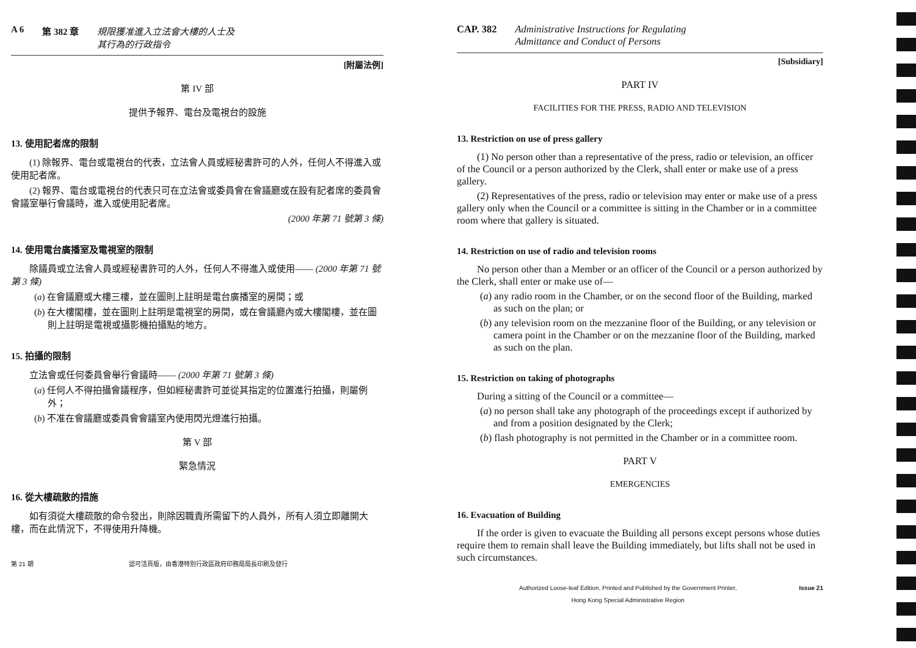A 6 第 382 章 規限獲准進入立法會大樓的人士及
其行為的行政指令
[附屬法例]
第 IV 部
提供予報界、電台及電視台的設施
13. 使用記者席的限制
(1) 除報界、電台或電視台的代表，立法會人員或經秘書許可的人外，任何人不得進入或使用記者席。
(2) 報界、電台或電視台的代表只可在立法會或委員會在會議廳或在設有記者席的委員會會議室舉行會議時，進入或使用記者席。
(2000 年第 71 號第 3 條)
14. 使用電台廣播室及電視室的限制
除議員或立法會人員或經秘書許可的人外，任何人不得進入或使用—— (2000 年第 71 號第 3 條)
(a) 在會議廳或大樓三樓，並在圖則上註明是電台廣播室的房間；或
(b) 在大樓閣樓，並在圖則上註明是電視室的房間，或在會議廳內或大樓閣樓，並在圖則上註明是電視或攝影機拍攝點的地方。
15. 拍攝的限制
立法會或任何委員會舉行會議時—— (2000 年第 71 號第 3 條)
(a) 任何人不得拍攝會議程序，但如經秘書許可並從其指定的位置進行拍攝，則屬例外；
(b) 不准在會議廳或委員會會議室內使用閃光燈進行拍攝。
第 V 部
緊急情況
16. 從大樓疏散的措施
如有須從大樓疏散的命令發出，則除因職責所需留下的人員外，所有人須立即離開大樓，而在此情況下，不得使用升降機。
第 21 期 認可活頁版，由香港特別行政區政府印務局局長印刷及發行
CAP. 382 Administrative Instructions for Regulating
Admittance and Conduct of Persons
[Subsidiary]
PART IV
FACILITIES FOR THE PRESS, RADIO AND TELEVISION
13. Restriction on use of press gallery
(1) No person other than a representative of the press, radio or television, an officer of the Council or a person authorized by the Clerk, shall enter or make use of a press gallery.
(2) Representatives of the press, radio or television may enter or make use of a press gallery only when the Council or a committee is sitting in the Chamber or in a committee room where that gallery is situated.
14. Restriction on use of radio and television rooms
No person other than a Member or an officer of the Council or a person authorized by the Clerk, shall enter or make use of—
(a) any radio room in the Chamber, or on the second floor of the Building, marked as such on the plan; or
(b) any television room on the mezzanine floor of the Building, or any television or camera point in the Chamber or on the mezzanine floor of the Building, marked as such on the plan.
15. Restriction on taking of photographs
During a sitting of the Council or a committee—
(a) no person shall take any photograph of the proceedings except if authorized by and from a position designated by the Clerk;
(b) flash photography is not permitted in the Chamber or in a committee room.
PART V
EMERGENCIES
16. Evacuation of Building
If the order is given to evacuate the Building all persons except persons whose duties require them to remain shall leave the Building immediately, but lifts shall not be used in such circumstances.
Authorized Loose-leaf Edition, Printed and Published by the Government Printer,
Hong Kong Special Administrative Region Issue 21